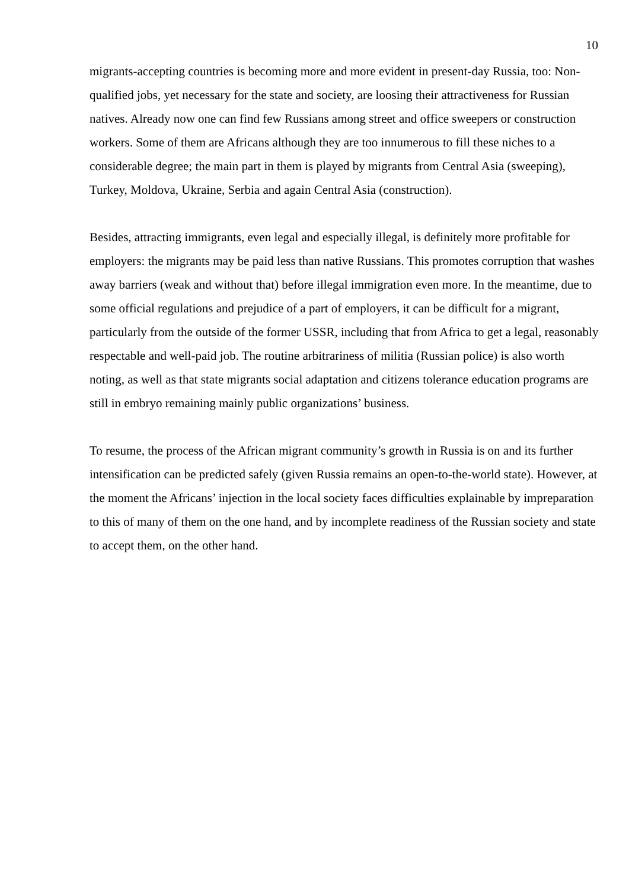10
migrants-accepting countries is becoming more and more evident in present-day Russia, too: Non-qualified jobs, yet necessary for the state and society, are loosing their attractiveness for Russian natives. Already now one can find few Russians among street and office sweepers or construction workers. Some of them are Africans although they are too innumerous to fill these niches to a considerable degree; the main part in them is played by migrants from Central Asia (sweeping), Turkey, Moldova, Ukraine, Serbia and again Central Asia (construction).
Besides, attracting immigrants, even legal and especially illegal, is definitely more profitable for employers: the migrants may be paid less than native Russians. This promotes corruption that washes away barriers (weak and without that) before illegal immigration even more. In the meantime, due to some official regulations and prejudice of a part of employers, it can be difficult for a migrant, particularly from the outside of the former USSR, including that from Africa to get a legal, reasonably respectable and well-paid job. The routine arbitrariness of militia (Russian police) is also worth noting, as well as that state migrants social adaptation and citizens tolerance education programs are still in embryo remaining mainly public organizations’ business.
To resume, the process of the African migrant community’s growth in Russia is on and its further intensification can be predicted safely (given Russia remains an open-to-the-world state). However, at the moment the Africans’ injection in the local society faces difficulties explainable by impreparation to this of many of them on the one hand, and by incomplete readiness of the Russian society and state to accept them, on the other hand.